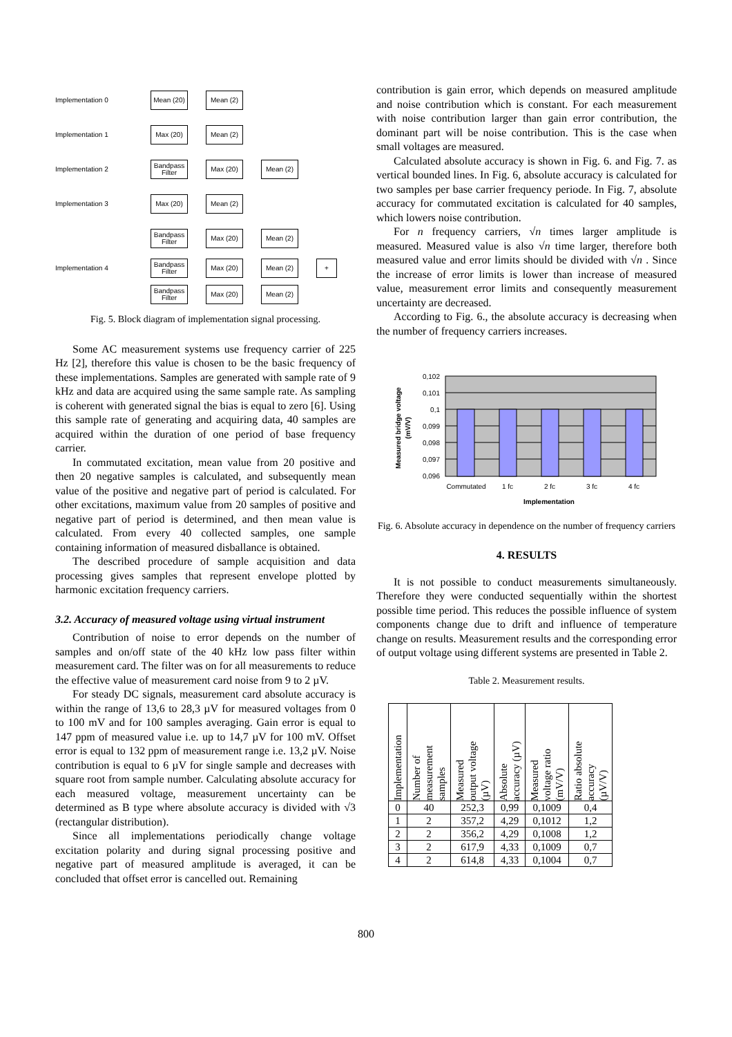Implementation 0 Mean (20) Mean (2)
Implementation 1 Max (20) Mean (2)
Implementation 2 Bandpass Filter Max (20) Mean (2)
Implementation 3 Max (20) Mean (2)
Bandpass Filter Max (20) Mean (2)
Implementation 4 Bandpass Filter Max (20) Mean (2) +
Bandpass Filter Max (20) Mean (2)
Fig. 5. Block diagram of implementation signal processing.
Some AC measurement systems use frequency carrier of 225 Hz [2], therefore this value is chosen to be the basic frequency of these implementations. Samples are generated with sample rate of 9 kHz and data are acquired using the same sample rate. As sampling is coherent with generated signal the bias is equal to zero [6]. Using this sample rate of generating and acquiring data, 40 samples are acquired within the duration of one period of base frequency carrier.
In commutated excitation, mean value from 20 positive and then 20 negative samples is calculated, and subsequently mean value of the positive and negative part of period is calculated. For other excitations, maximum value from 20 samples of positive and negative part of period is determined, and then mean value is calculated. From every 40 collected samples, one sample containing information of measured disballance is obtained.
The described procedure of sample acquisition and data processing gives samples that represent envelope plotted by harmonic excitation frequency carriers.
3.2. Accuracy of measured voltage using virtual instrument
Contribution of noise to error depends on the number of samples and on/off state of the 40 kHz low pass filter within measurement card. The filter was on for all measurements to reduce the effective value of measurement card noise from 9 to 2 µV.
For steady DC signals, measurement card absolute accuracy is within the range of 13,6 to 28,3 µV for measured voltages from 0 to 100 mV and for 100 samples averaging. Gain error is equal to 147 ppm of measured value i.e. up to 14,7 µV for 100 mV. Offset error is equal to 132 ppm of measurement range i.e. 13,2 µV. Noise contribution is equal to 6 µV for single sample and decreases with square root from sample number. Calculating absolute accuracy for each measured voltage, measurement uncertainty can be determined as B type where absolute accuracy is divided with √3 (rectangular distribution).
Since all implementations periodically change voltage excitation polarity and during signal processing positive and negative part of measured amplitude is averaged, it can be concluded that offset error is cancelled out. Remaining
contribution is gain error, which depends on measured amplitude and noise contribution which is constant. For each measurement with noise contribution larger than gain error contribution, the dominant part will be noise contribution. This is the case when small voltages are measured.
Calculated absolute accuracy is shown in Fig. 6. and Fig. 7. as vertical bounded lines. In Fig. 6, absolute accuracy is calculated for two samples per base carrier frequency periode. In Fig. 7, absolute accuracy for commutated excitation is calculated for 40 samples, which lowers noise contribution.
For n frequency carriers, √n times larger amplitude is measured. Measured value is also √n time larger, therefore both measured value and error limits should be divided with √n . Since the increase of error limits is lower than increase of measured value, measurement error limits and consequently measurement uncertainty are decreased.
According to Fig. 6., the absolute accuracy is decreasing when the number of frequency carriers increases.
0,102
0,101
0,1
0,099
0,098
0,097
0,096
Commutated
1 fc
2 fc
3 fc
4 fc
Implementation
Measured bridge voltage
(mV/V)
Fig. 6. Absolute accuracy in dependence on the number of frequency carriers
4. RESULTS
It is not possible to conduct measurements simultaneously. Therefore they were conducted sequentially within the shortest possible time period. This reduces the possible influence of system components change due to drift and influence of temperature change on results. Measurement results and the corresponding error of output voltage using different systems are presented in Table 2.
Table 2. Measurement results.
| Implementation | Number of measurement samples | Measured output voltage (µV) | Absolute accuracy (µV) | Measured voltage ratio (mV/V) | Ratio absolute accuracy (µV/V) |
| --- | --- | --- | --- | --- | --- |
| 0 | 40 | 252,3 | 0,99 | 0,1009 | 0,4 |
| 1 | 2 | 357,2 | 4,29 | 0,1012 | 1,2 |
| 2 | 2 | 356,2 | 4,29 | 0,1008 | 1,2 |
| 3 | 2 | 617,9 | 4,33 | 0,1009 | 0,7 |
| 4 | 2 | 614,8 | 4,33 | 0,1004 | 0,7 |
800